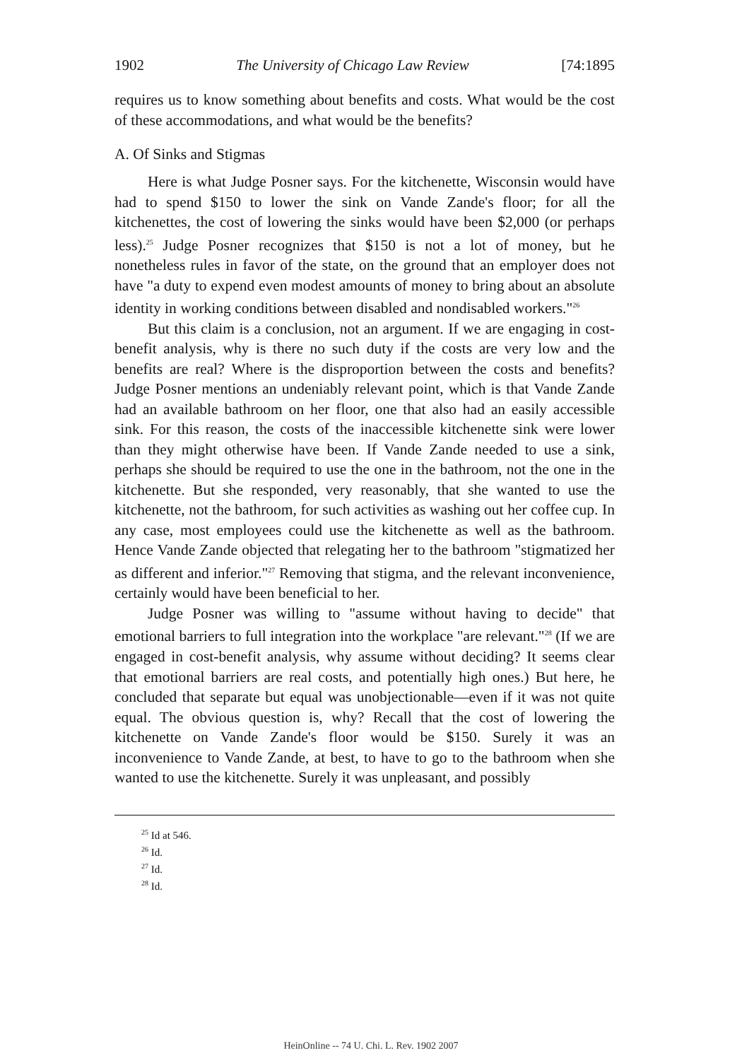1902 The University of Chicago Law Review [74:1895
requires us to know something about benefits and costs. What would be the cost of these accommodations, and what would be the benefits?
A. Of Sinks and Stigmas
Here is what Judge Posner says. For the kitchenette, Wisconsin would have had to spend $150 to lower the sink on Vande Zande's floor; for all the kitchenettes, the cost of lowering the sinks would have been $2,000 (or perhaps less).<sup>25</sup> Judge Posner recognizes that $150 is not a lot of money, but he nonetheless rules in favor of the state, on the ground that an employer does not have "a duty to expend even modest amounts of money to bring about an absolute identity in working conditions between disabled and nondisabled workers."<sup>26</sup>
But this claim is a conclusion, not an argument. If we are engaging in cost-benefit analysis, why is there no such duty if the costs are very low and the benefits are real? Where is the disproportion between the costs and benefits? Judge Posner mentions an undeniably relevant point, which is that Vande Zande had an available bathroom on her floor, one that also had an easily accessible sink. For this reason, the costs of the inaccessible kitchenette sink were lower than they might otherwise have been. If Vande Zande needed to use a sink, perhaps she should be required to use the one in the bathroom, not the one in the kitchenette. But she responded, very reasonably, that she wanted to use the kitchenette, not the bathroom, for such activities as washing out her coffee cup. In any case, most employees could use the kitchenette as well as the bathroom. Hence Vande Zande objected that relegating her to the bathroom "stigmatized her as different and inferior."<sup>27</sup> Removing that stigma, and the relevant inconvenience, certainly would have been beneficial to her.
Judge Posner was willing to "assume without having to decide" that emotional barriers to full integration into the workplace "are relevant."<sup>28</sup> (If we are engaged in cost-benefit analysis, why assume without deciding? It seems clear that emotional barriers are real costs, and potentially high ones.) But here, he concluded that separate but equal was unobjectionable—even if it was not quite equal. The obvious question is, why? Recall that the cost of lowering the kitchenette on Vande Zande's floor would be $150. Surely it was an inconvenience to Vande Zande, at best, to have to go to the bathroom when she wanted to use the kitchenette. Surely it was unpleasant, and possibly
<sup>25</sup> Id at 546.
<sup>26</sup> Id.
<sup>27</sup> Id.
<sup>28</sup> Id.
HeinOnline -- 74 U. Chi. L. Rev. 1902 2007